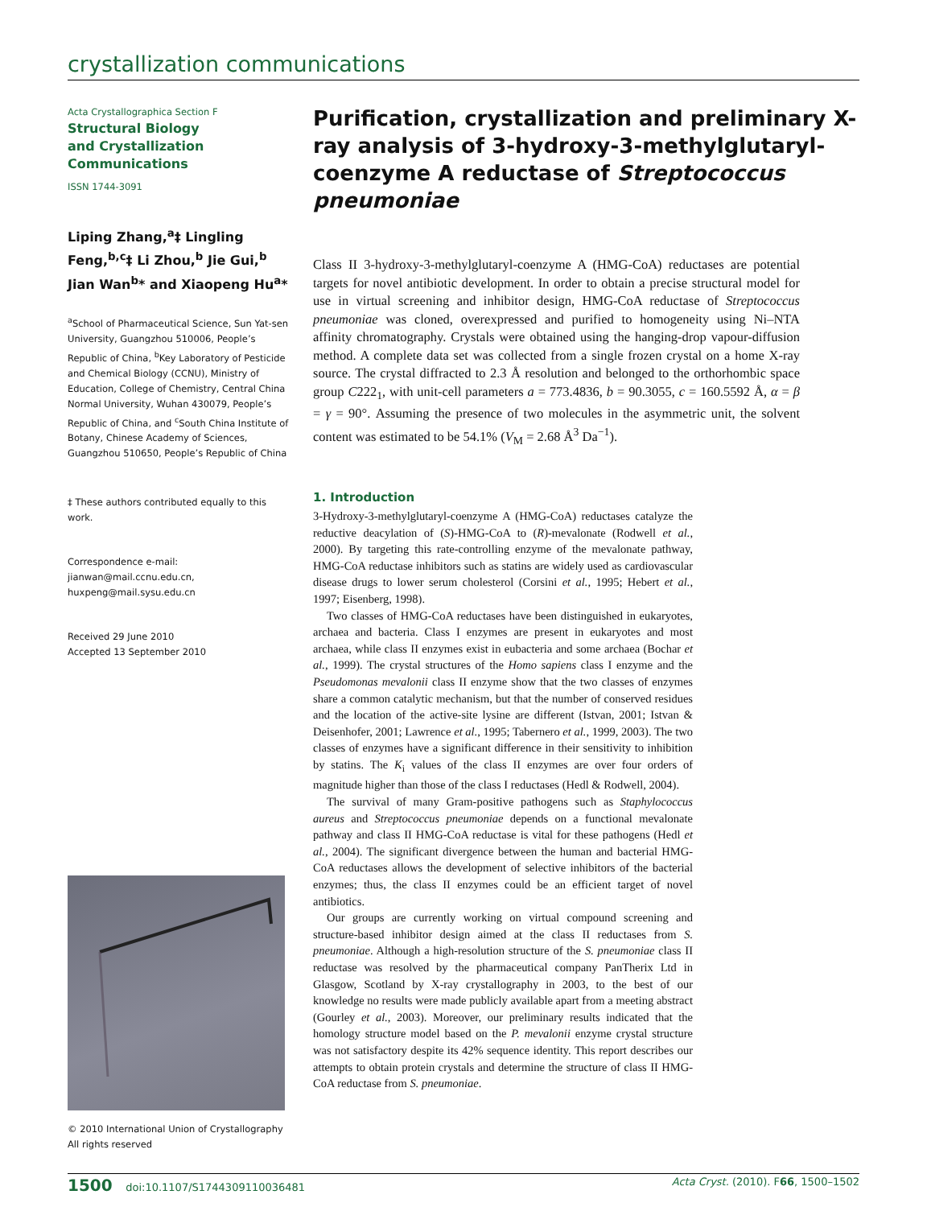crystallization communications
Acta Crystallographica Section F
Structural Biology
and Crystallization
Communications
ISSN 1744-3091
Liping Zhang,<sup>a</sup>‡ Lingling Feng,<sup>b,c</sup>‡ Li Zhou,<sup>b</sup> Jie Gui,<sup>b</sup> Jian Wan<sup>b</sup>* and Xiaopeng Hu<sup>a</sup>*
<sup>a</sup> School of Pharmaceutical Science, Sun Yat-sen University, Guangzhou 510006, People’s Republic of China, <sup>b</sup>Key Laboratory of Pesticide and Chemical Biology (CCNU), Ministry of Education, College of Chemistry, Central China Normal University, Wuhan 430079, People’s Republic of China, and <sup>c</sup>South China Institute of Botany, Chinese Academy of Sciences, Guangzhou 510650, People’s Republic of China
‡ These authors contributed equally to this work.
Correspondence e-mail:
jianwan@mail.ccnu.edu.cn,
huxpeng@mail.sysu.edu.cn
Received 29 June 2010
Accepted 13 September 2010
© 2010 International Union of Crystallography
All rights reserved
Purification, crystallization and preliminary X-ray analysis of 3-hydroxy-3-methylglutaryl-coenzyme A reductase of Streptococcus pneumoniae
Class II 3-hydroxy-3-methylglutaryl-coenzyme A (HMG-CoA) reductases are potential targets for novel antibiotic development. In order to obtain a precise structural model for use in virtual screening and inhibitor design, HMG-CoA reductase of Streptococcus pneumoniae was cloned, overexpressed and purified to homogeneity using Ni–NTA affinity chromatography. Crystals were obtained using the hanging-drop vapour-diffusion method. A complete data set was collected from a single frozen crystal on a home X-ray source. The crystal diffracted to 2.3 Å resolution and belonged to the orthorhombic space group C222<sub>1</sub>, with unit-cell parameters a = 773.4836, b = 90.3055, c = 160.5592 Å, α = β = γ = 90°. Assuming the presence of two molecules in the asymmetric unit, the solvent content was estimated to be 54.1% (V<sub>M</sub> = 2.68 Å<sup>3</sup> Da<sup>−1</sup>).
1. Introduction
3-Hydroxy-3-methylglutaryl-coenzyme A (HMG-CoA) reductases catalyze the reductive deacylation of (S)-HMG-CoA to (R)-mevalonate (Rodwell et al., 2000). By targeting this rate-controlling enzyme of the mevalonate pathway, HMG-CoA reductase inhibitors such as statins are widely used as cardiovascular disease drugs to lower serum cholesterol (Corsini et al., 1995; Hebert et al., 1997; Eisenberg, 1998).
Two classes of HMG-CoA reductases have been distinguished in eukaryotes, archaea and bacteria. Class I enzymes are present in eukaryotes and most archaea, while class II enzymes exist in eubacteria and some archaea (Bochar et al., 1999). The crystal structures of the Homo sapiens class I enzyme and the Pseudomonas mevalonii class II enzyme show that the two classes of enzymes share a common catalytic mechanism, but that the number of conserved residues and the location of the active-site lysine are different (Istvan, 2001; Istvan & Deisenhofer, 2001; Lawrence et al., 1995; Tabernero et al., 1999, 2003). The two classes of enzymes have a significant difference in their sensitivity to inhibition by statins. The K<sub>i</sub> values of the class II enzymes are over four orders of magnitude higher than those of the class I reductases (Hedl & Rodwell, 2004).
The survival of many Gram-positive pathogens such as Staphylococcus aureus and Streptococcus pneumoniae depends on a functional mevalonate pathway and class II HMG-CoA reductase is vital for these pathogens (Hedl et al., 2004). The significant divergence between the human and bacterial HMG-CoA reductases allows the development of selective inhibitors of the bacterial enzymes; thus, the class II enzymes could be an efficient target of novel antibiotics.
Our groups are currently working on virtual compound screening and structure-based inhibitor design aimed at the class II reductases from S. pneumoniae. Although a high-resolution structure of the S. pneumoniae class II reductase was resolved by the pharmaceutical company PanTherix Ltd in Glasgow, Scotland by X-ray crystallography in 2003, to the best of our knowledge no results were made publicly available apart from a meeting abstract (Gourley et al., 2003). Moreover, our preliminary results indicated that the homology structure model based on the P. mevalonii enzyme crystal structure was not satisfactory despite its 42% sequence identity. This report describes our attempts to obtain protein crystals and determine the structure of class II HMG-CoA reductase from S. pneumoniae.
1500 doi:10.1107/S1744309110036481 Acta Cryst. (2010). F66, 1500–1502